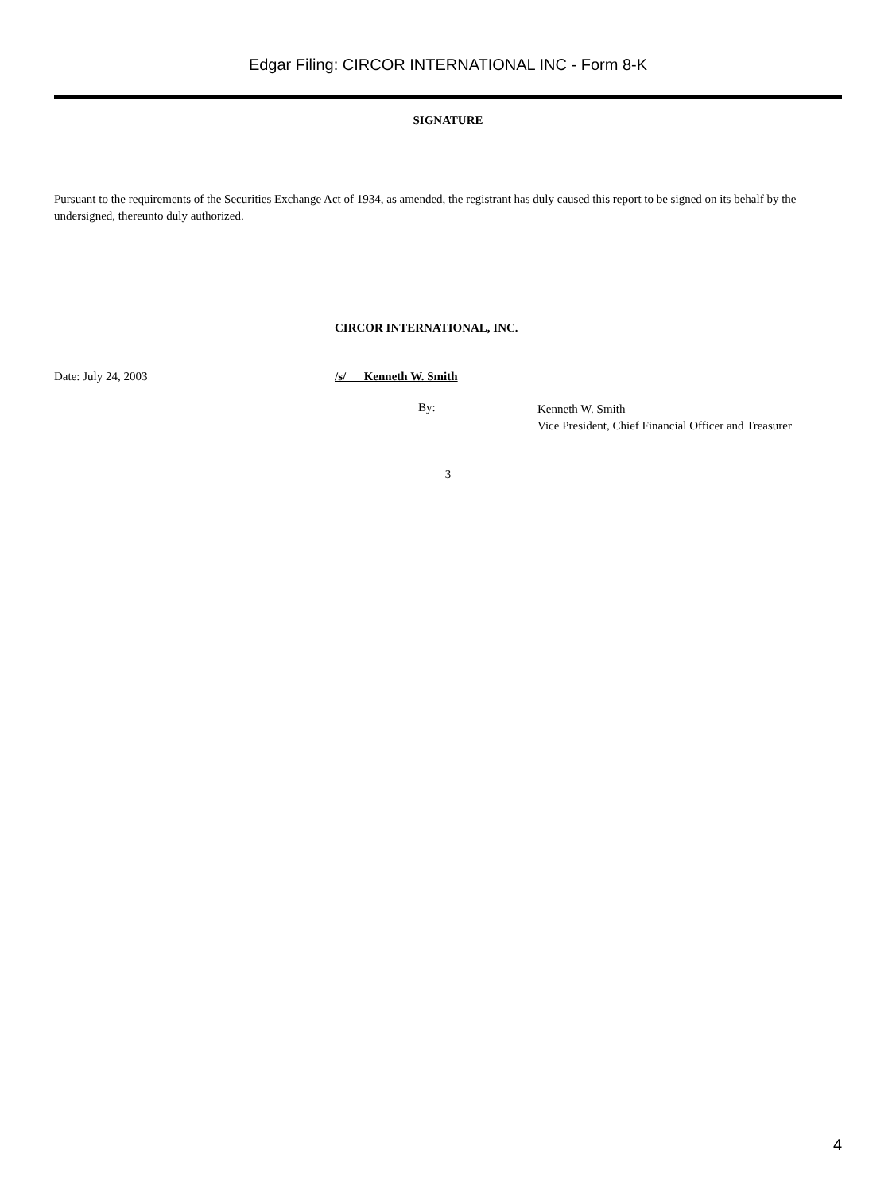Edgar Filing: CIRCOR INTERNATIONAL INC - Form 8-K
SIGNATURE
Pursuant to the requirements of the Securities Exchange Act of 1934, as amended, the registrant has duly caused this report to be signed on its behalf by the undersigned, thereunto duly authorized.
CIRCOR INTERNATIONAL, INC.
Date: July 24, 2003 /s/ Kenneth W. Smith
By:
Kenneth W. Smith
Vice President, Chief Financial Officer and Treasurer
3
4